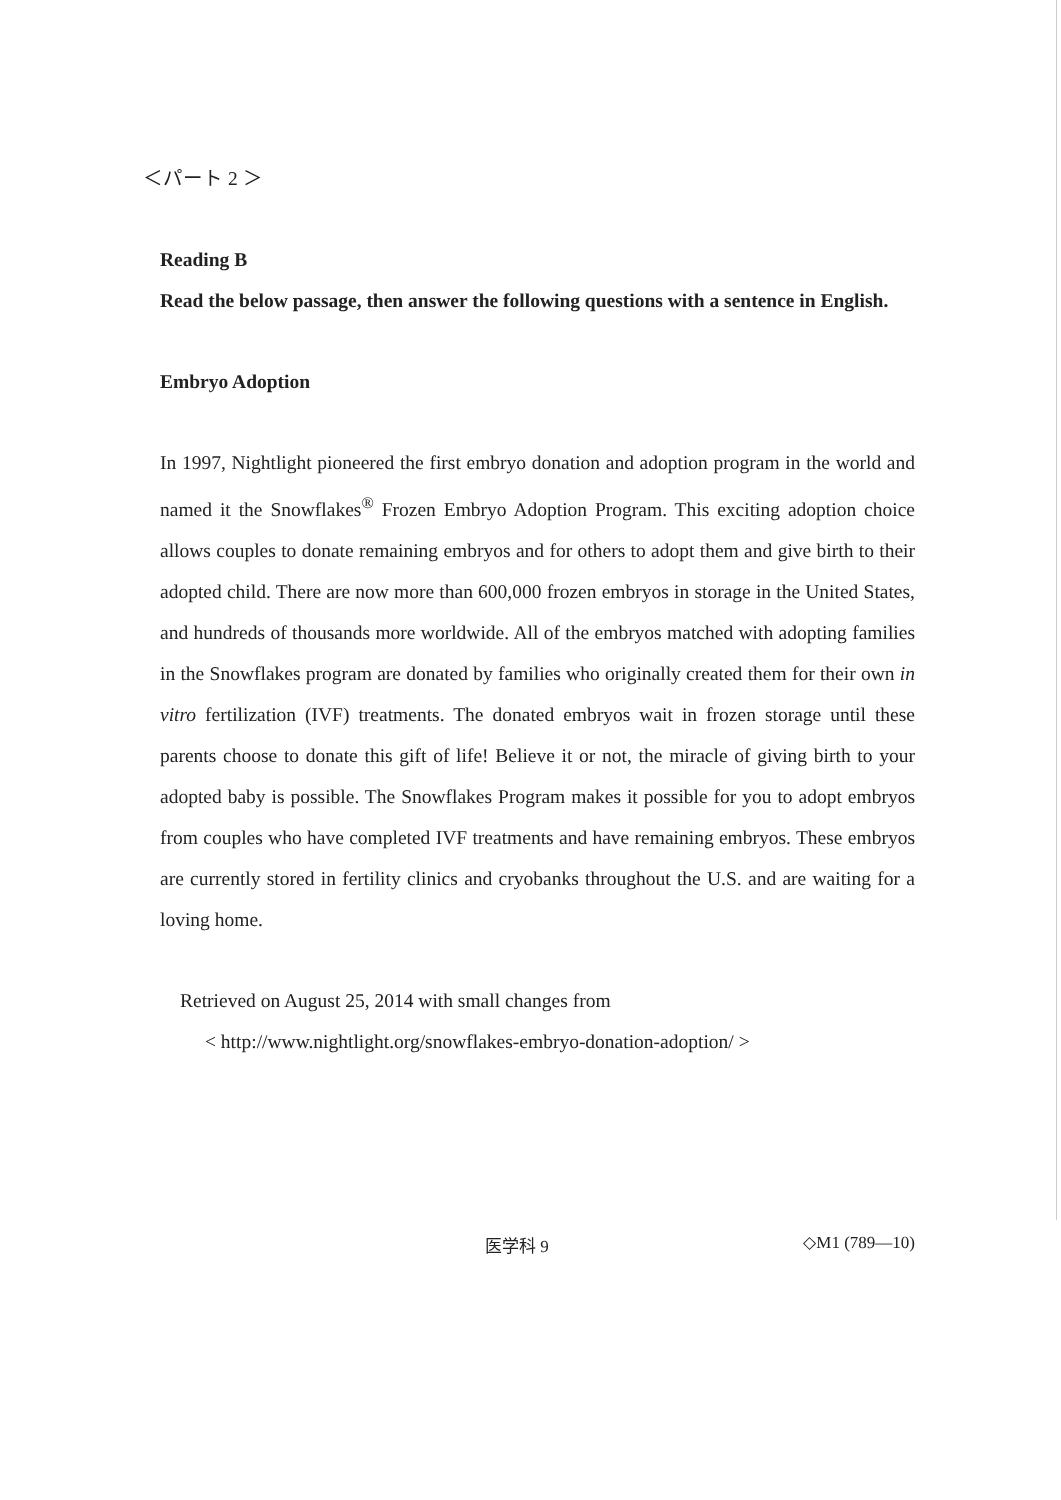＜パート 2 ＞
Reading B
Read the below passage, then answer the following questions with a sentence in English.
Embryo Adoption
In 1997, Nightlight pioneered the first embryo donation and adoption program in the world and named it the Snowflakes<sup>®</sup> Frozen Embryo Adoption Program. This exciting adoption choice allows couples to donate remaining embryos and for others to adopt them and give birth to their adopted child. There are now more than 600,000 frozen embryos in storage in the United States, and hundreds of thousands more worldwide. All of the embryos matched with adopting families in the Snowflakes program are donated by families who originally created them for their own in vitro fertilization (IVF) treatments. The donated embryos wait in frozen storage until these parents choose to donate this gift of life! Believe it or not, the miracle of giving birth to your adopted baby is possible. The Snowflakes Program makes it possible for you to adopt embryos from couples who have completed IVF treatments and have remaining embryos. These embryos are currently stored in fertility clinics and cryobanks throughout the U.S. and are waiting for a loving home.
Retrieved on August 25, 2014 with small changes from
< http://www.nightlight.org/snowflakes-embryo-donation-adoption/ >
医学科 9 ◇M1 (789—10)